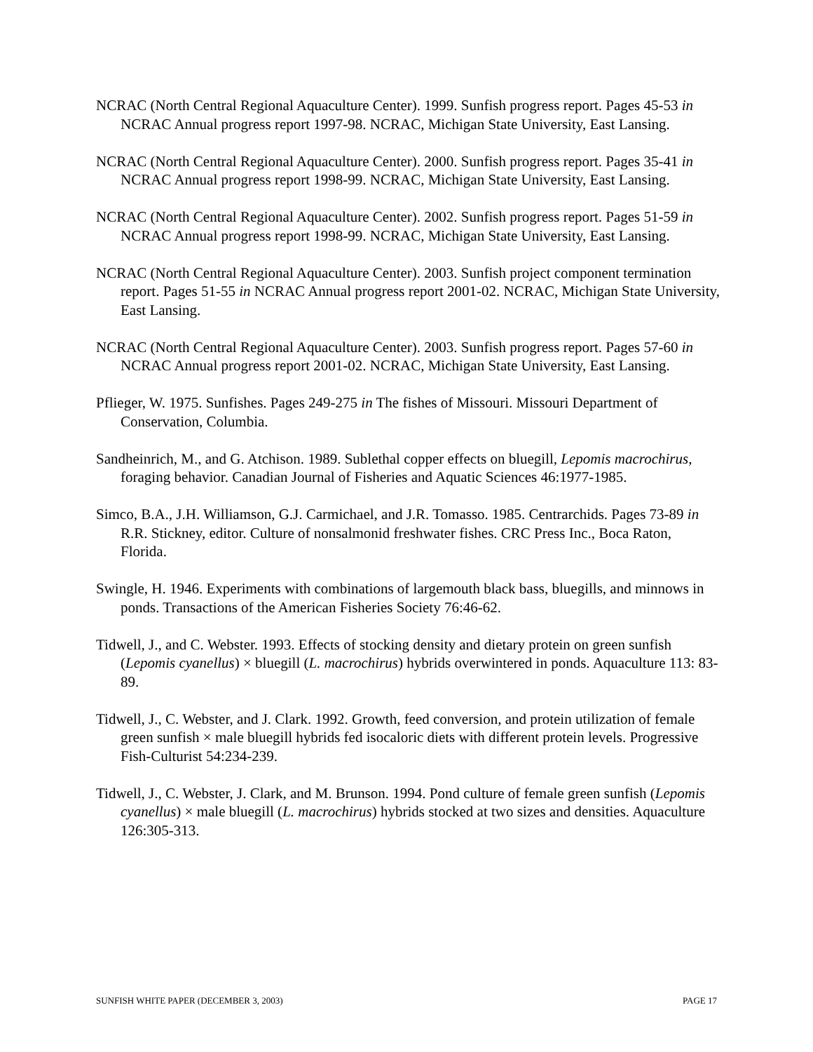NCRAC (North Central Regional Aquaculture Center). 1999. Sunfish progress report. Pages 45-53 in NCRAC Annual progress report 1997-98. NCRAC, Michigan State University, East Lansing.
NCRAC (North Central Regional Aquaculture Center). 2000. Sunfish progress report. Pages 35-41 in NCRAC Annual progress report 1998-99. NCRAC, Michigan State University, East Lansing.
NCRAC (North Central Regional Aquaculture Center). 2002. Sunfish progress report. Pages 51-59 in NCRAC Annual progress report 1998-99. NCRAC, Michigan State University, East Lansing.
NCRAC (North Central Regional Aquaculture Center). 2003. Sunfish project component termination report. Pages 51-55 in NCRAC Annual progress report 2001-02. NCRAC, Michigan State University, East Lansing.
NCRAC (North Central Regional Aquaculture Center). 2003. Sunfish progress report. Pages 57-60 in NCRAC Annual progress report 2001-02. NCRAC, Michigan State University, East Lansing.
Pflieger, W. 1975. Sunfishes. Pages 249-275 in The fishes of Missouri. Missouri Department of Conservation, Columbia.
Sandheinrich, M., and G. Atchison. 1989. Sublethal copper effects on bluegill, Lepomis macrochirus, foraging behavior. Canadian Journal of Fisheries and Aquatic Sciences 46:1977-1985.
Simco, B.A., J.H. Williamson, G.J. Carmichael, and J.R. Tomasso. 1985. Centrarchids. Pages 73-89 in R.R. Stickney, editor. Culture of nonsalmonid freshwater fishes. CRC Press Inc., Boca Raton, Florida.
Swingle, H. 1946. Experiments with combinations of largemouth black bass, bluegills, and minnows in ponds. Transactions of the American Fisheries Society 76:46-62.
Tidwell, J., and C. Webster. 1993. Effects of stocking density and dietary protein on green sunfish (Lepomis cyanellus) × bluegill (L. macrochirus) hybrids overwintered in ponds. Aquaculture 113: 83-89.
Tidwell, J., C. Webster, and J. Clark. 1992. Growth, feed conversion, and protein utilization of female green sunfish × male bluegill hybrids fed isocaloric diets with different protein levels. Progressive Fish-Culturist 54:234-239.
Tidwell, J., C. Webster, J. Clark, and M. Brunson. 1994. Pond culture of female green sunfish (Lepomis cyanellus) × male bluegill (L. macrochirus) hybrids stocked at two sizes and densities. Aquaculture 126:305-313.
SUNFISH WHITE PAPER (DECEMBER 3, 2003) PAGE 17